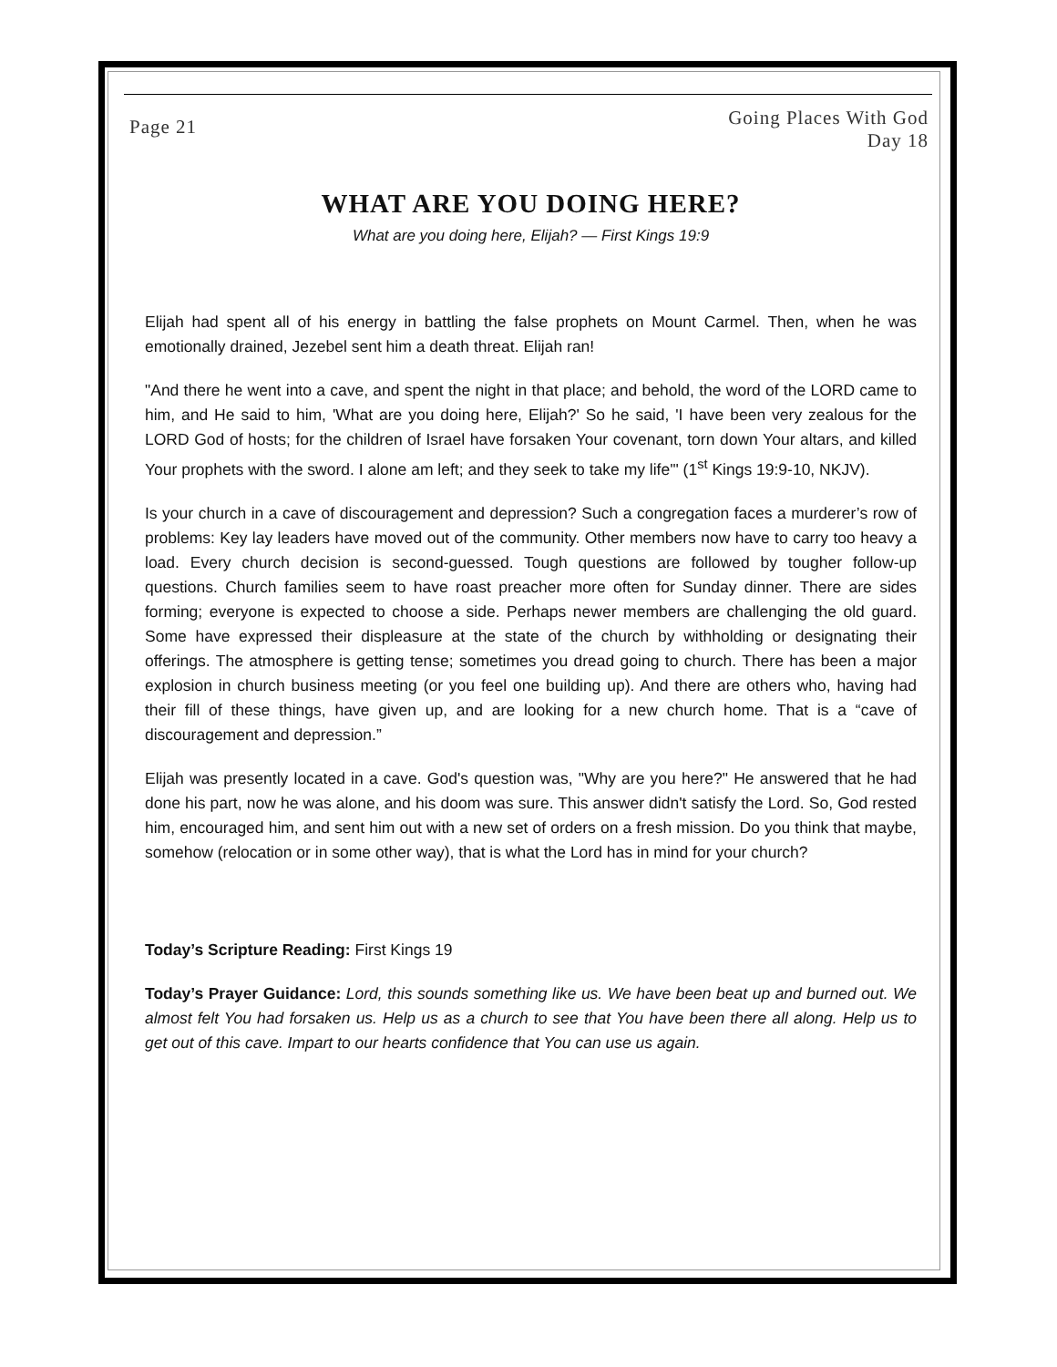Page 21
Going Places With God
Day 18
WHAT ARE YOU DOING HERE?
What are you doing here, Elijah? — First Kings 19:9
Elijah had spent all of his energy in battling the false prophets on Mount Carmel. Then, when he was emotionally drained, Jezebel sent him a death threat. Elijah ran!
"And there he went into a cave, and spent the night in that place; and behold, the word of the LORD came to him, and He said to him, 'What are you doing here, Elijah?' So he said, 'I have been very zealous for the LORD God of hosts; for the children of Israel have forsaken Your covenant, torn down Your altars, and killed Your prophets with the sword. I alone am left; and they seek to take my life'" (1<sup>st</sup> Kings 19:9-10, NKJV).
Is your church in a cave of discouragement and depression? Such a congregation faces a murderer’s row of problems: Key lay leaders have moved out of the community. Other members now have to carry too heavy a load. Every church decision is second-guessed. Tough questions are followed by tougher follow-up questions. Church families seem to have roast preacher more often for Sunday dinner. There are sides forming; everyone is expected to choose a side. Perhaps newer members are challenging the old guard. Some have expressed their displeasure at the state of the church by withholding or designating their offerings. The atmosphere is getting tense; sometimes you dread going to church. There has been a major explosion in church business meeting (or you feel one building up). And there are others who, having had their fill of these things, have given up, and are looking for a new church home. That is a “cave of discouragement and depression.”
Elijah was presently located in a cave. God's question was, "Why are you here?" He answered that he had done his part, now he was alone, and his doom was sure. This answer didn't satisfy the Lord. So, God rested him, encouraged him, and sent him out with a new set of orders on a fresh mission. Do you think that maybe, somehow (relocation or in some other way), that is what the Lord has in mind for your church?
Today’s Scripture Reading: First Kings 19
Today’s Prayer Guidance: Lord, this sounds something like us. We have been beat up and burned out. We almost felt You had forsaken us. Help us as a church to see that You have been there all along. Help us to get out of this cave. Impart to our hearts confidence that You can use us again.